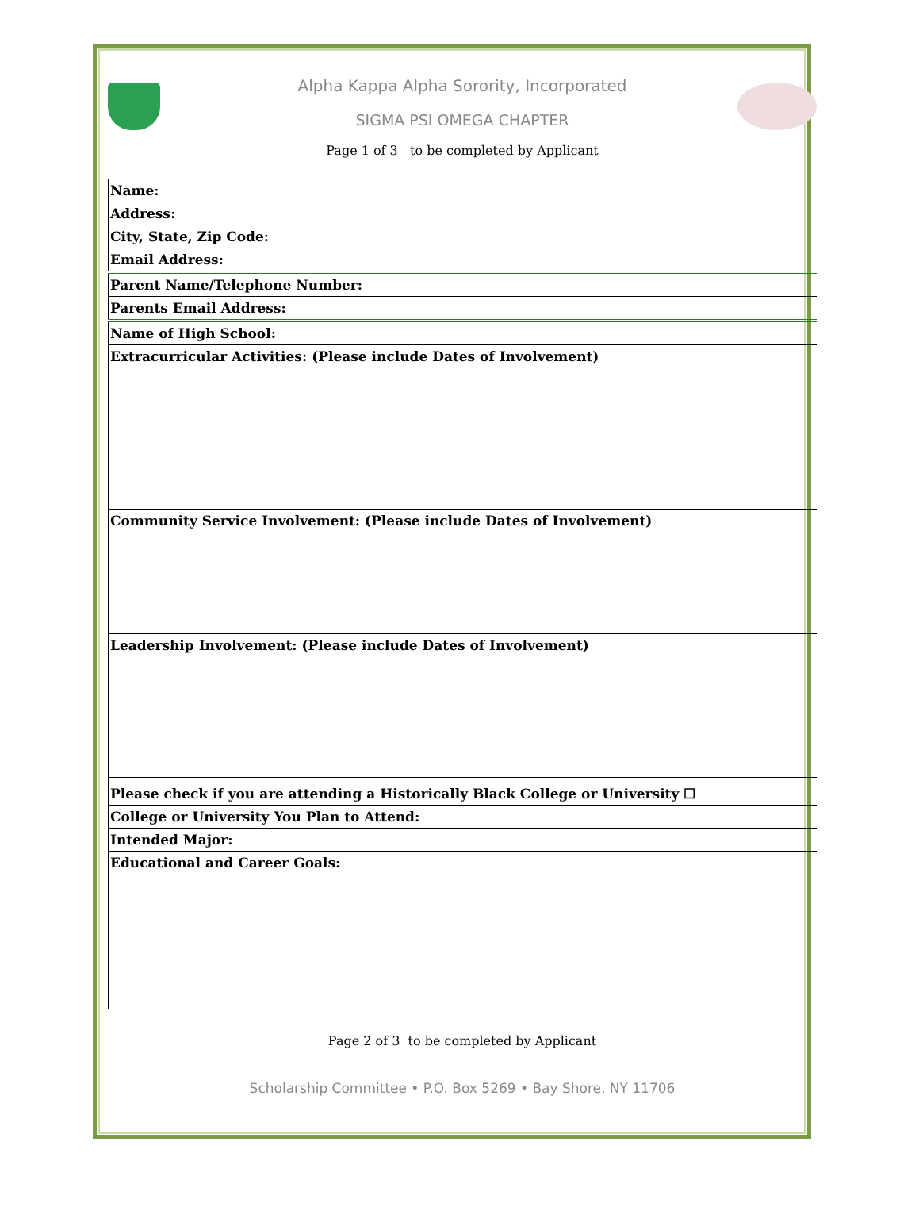Alpha Kappa Alpha Sorority, Incorporated
SIGMA PSI OMEGA CHAPTER
Page 1 of 3 to be completed by Applicant
| Name: |
| Address: |
| City, State, Zip Code: |
| Email Address: |
| Parent Name/Telephone Number: |
| Parents Email Address: |
| Name of High School: |
| Extracurricular Activities: (Please include Dates of Involvement) |
| Community Service Involvement: (Please include Dates of Involvement) |
| Leadership Involvement: (Please include Dates of Involvement) |
| Please check if you are attending a Historically Black College or University ☐ |
| College or University You Plan to Attend: |
| Intended Major: |
| Educational and Career Goals: |
Page 2 of 3 to be completed by Applicant
Scholarship Committee • P.O. Box 5269 • Bay Shore, NY 11706